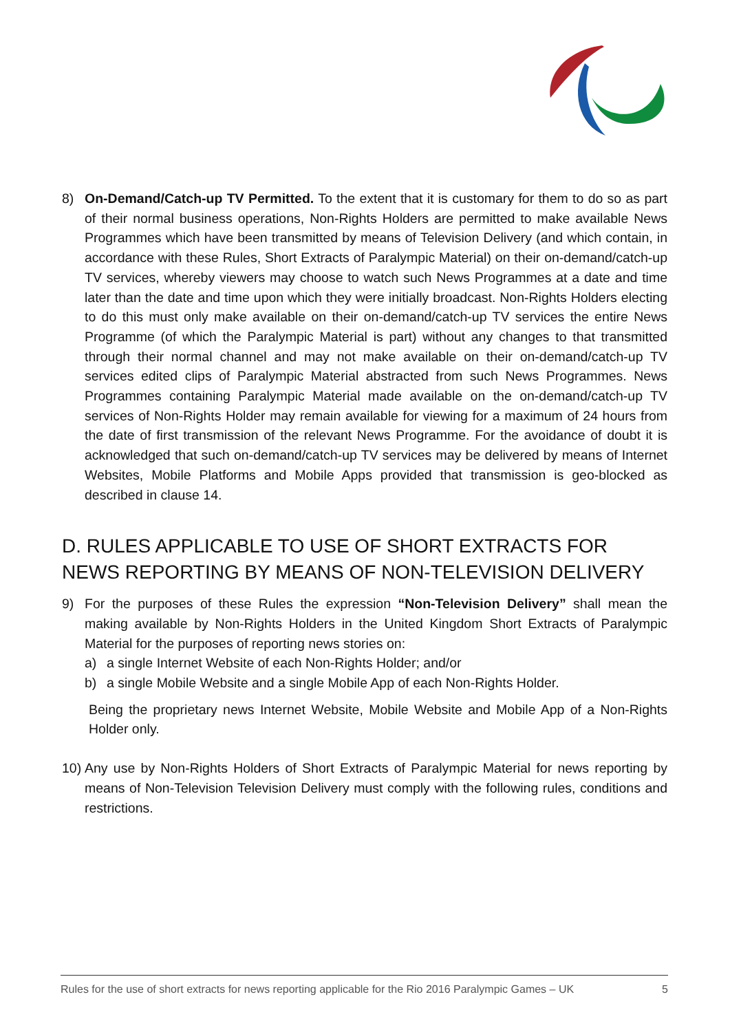8) On-Demand/Catch-up TV Permitted. To the extent that it is customary for them to do so as part of their normal business operations, Non-Rights Holders are permitted to make available News Programmes which have been transmitted by means of Television Delivery (and which contain, in accordance with these Rules, Short Extracts of Paralympic Material) on their on-demand/catch-up TV services, whereby viewers may choose to watch such News Programmes at a date and time later than the date and time upon which they were initially broadcast. Non-Rights Holders electing to do this must only make available on their on-demand/catch-up TV services the entire News Programme (of which the Paralympic Material is part) without any changes to that transmitted through their normal channel and may not make available on their on-demand/catch-up TV services edited clips of Paralympic Material abstracted from such News Programmes. News Programmes containing Paralympic Material made available on the on-demand/catch-up TV services of Non-Rights Holder may remain available for viewing for a maximum of 24 hours from the date of first transmission of the relevant News Programme. For the avoidance of doubt it is acknowledged that such on-demand/catch-up TV services may be delivered by means of Internet Websites, Mobile Platforms and Mobile Apps provided that transmission is geo-blocked as described in clause 14.
D. RULES APPLICABLE TO USE OF SHORT EXTRACTS FOR NEWS REPORTING BY MEANS OF NON-TELEVISION DELIVERY
9) For the purposes of these Rules the expression “Non-Television Delivery” shall mean the making available by Non-Rights Holders in the United Kingdom Short Extracts of Paralympic Material for the purposes of reporting news stories on:
a) a single Internet Website of each Non-Rights Holder; and/or
b) a single Mobile Website and a single Mobile App of each Non-Rights Holder.
Being the proprietary news Internet Website, Mobile Website and Mobile App of a Non-Rights Holder only.
10)
Any use by Non-Rights Holders of Short Extracts of Paralympic Material for news reporting by means of Non-Television Television Delivery must comply with the following rules, conditions and restrictions.
Rules for the use of short extracts for news reporting applicable for the Rio 2016 Paralympic Games – UK 5